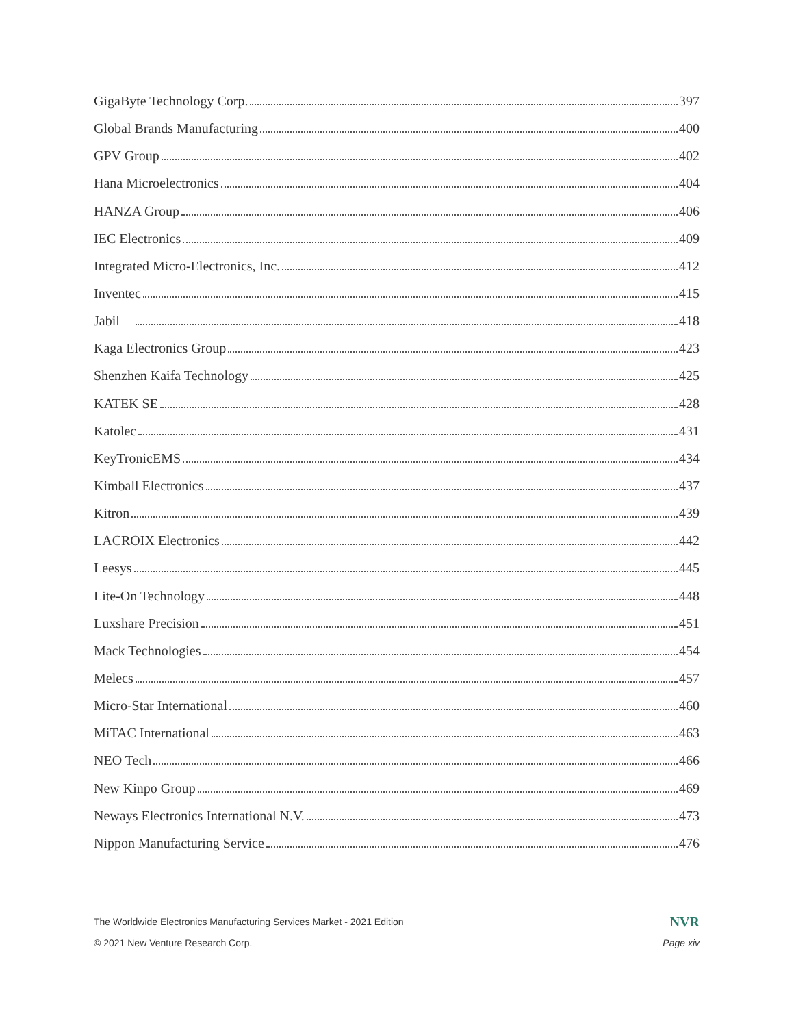GigaByte Technology Corp. 397
Global Brands Manufacturing 400
GPV Group 402
Hana Microelectronics 404
HANZA Group 406
IEC Electronics 409
Integrated Micro-Electronics, Inc. 412
Inventec 415
Jabil 418
Kaga Electronics Group 423
Shenzhen Kaifa Technology 425
KATEK SE 428
Katolec 431
KeyTronicEMS 434
Kimball Electronics 437
Kitron 439
LACROIX Electronics 442
Leesys 445
Lite-On Technology 448
Luxshare Precision 451
Mack Technologies 454
Melecs 457
Micro-Star International 460
MiTAC International 463
NEO Tech 466
New Kinpo Group 469
Neways Electronics International N.V. 473
Nippon Manufacturing Service 476
The Worldwide Electronics Manufacturing Services Market - 2021 Edition NVR
© 2021 New Venture Research Corp. Page xiv